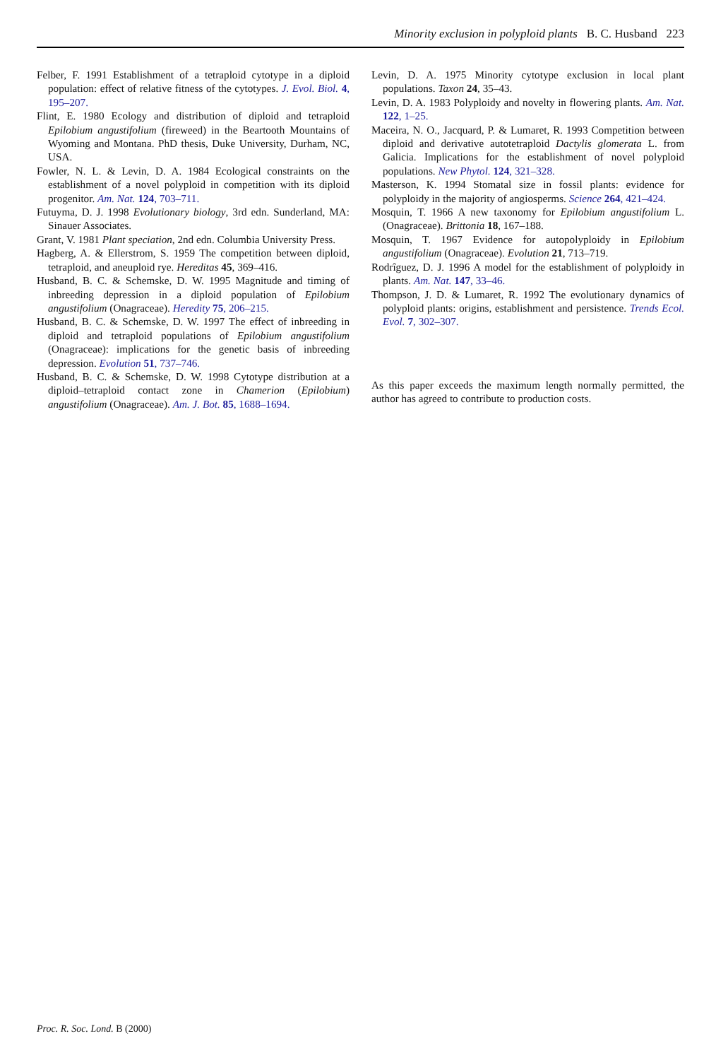Minority exclusion in polyploid plants B. C. Husband 223
Felber, F. 1991 Establishment of a tetraploid cytotype in a diploid population: effect of relative fitness of the cytotypes. J. Evol. Biol. 4, 195–207.
Flint, E. 1980 Ecology and distribution of diploid and tetraploid Epilobium angustifolium (fireweed) in the Beartooth Mountains of Wyoming and Montana. PhD thesis, Duke University, Durham, NC, USA.
Fowler, N. L. & Levin, D. A. 1984 Ecological constraints on the establishment of a novel polyploid in competition with its diploid progenitor. Am. Nat. 124, 703–711.
Futuyma, D. J. 1998 Evolutionary biology, 3rd edn. Sunderland, MA: Sinauer Associates.
Grant, V. 1981 Plant speciation, 2nd edn. Columbia University Press.
Hagberg, A. & Ellerstrom, S. 1959 The competition between diploid, tetraploid, and aneuploid rye. Hereditas 45, 369–416.
Husband, B. C. & Schemske, D. W. 1995 Magnitude and timing of inbreeding depression in a diploid population of Epilobium angustifolium (Onagraceae). Heredity 75, 206–215.
Husband, B. C. & Schemske, D. W. 1997 The effect of inbreeding in diploid and tetraploid populations of Epilobium angustifolium (Onagraceae): implications for the genetic basis of inbreeding depression. Evolution 51, 737–746.
Husband, B. C. & Schemske, D. W. 1998 Cytotype distribution at a diploid–tetraploid contact zone in Chamerion (Epilobium) angustifolium (Onagraceae). Am. J. Bot. 85, 1688–1694.
Levin, D. A. 1975 Minority cytotype exclusion in local plant populations. Taxon 24, 35–43.
Levin, D. A. 1983 Polyploidy and novelty in flowering plants. Am. Nat. 122, 1–25.
Maceira, N. O., Jacquard, P. & Lumaret, R. 1993 Competition between diploid and derivative autotetraploid Dactylis glomerata L. from Galicia. Implications for the establishment of novel polyploid populations. New Phytol. 124, 321–328.
Masterson, K. 1994 Stomatal size in fossil plants: evidence for polyploidy in the majority of angiosperms. Science 264, 421–424.
Mosquin, T. 1966 A new taxonomy for Epilobium angustifolium L. (Onagraceae). Brittonia 18, 167–188.
Mosquin, T. 1967 Evidence for autopolyploidy in Epilobium angustifolium (Onagraceae). Evolution 21, 713–719.
Rodrîguez, D. J. 1996 A model for the establishment of polyploidy in plants. Am. Nat. 147, 33–46.
Thompson, J. D. & Lumaret, R. 1992 The evolutionary dynamics of polyploid plants: origins, establishment and persistence. Trends Ecol. Evol. 7, 302–307.
As this paper exceeds the maximum length normally permitted, the author has agreed to contribute to production costs.
Proc. R. Soc. Lond. B (2000)